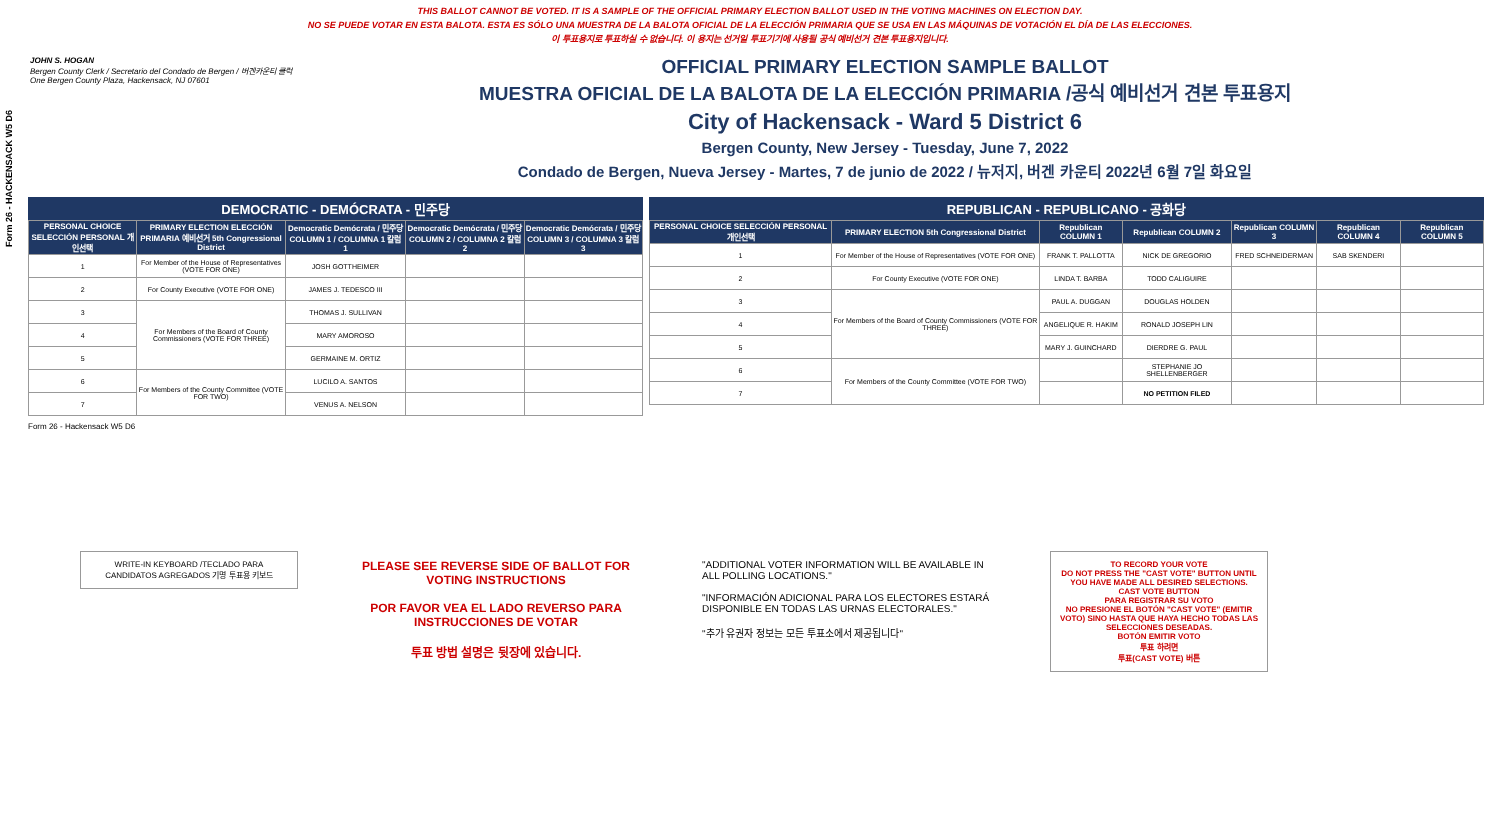Form 26 - HACKENSACK W5 D6
THIS BALLOT CANNOT BE VOTED. IT IS A SAMPLE OF THE OFFICIAL PRIMARY ELECTION BALLOT USED IN THE VOTING MACHINES ON ELECTION DAY.
NO SE PUEDE VOTAR EN ESTA BALOTA. ESTA ES SÓLO UNA MUESTRA DE LA BALOTA OFICIAL DE LA ELECCIÓN PRIMARIA QUE SE USA EN LAS MÁQUINAS DE VOTACIÓN EL DÍA DE LAS ELECCIONES.
이 투표용지로 투표하실 수 없습니다. 이 용지는 선거일 투표기기에 사용될 공식 예비선거 견본 투표용지입니다.
JOHN S. HOGAN
Bergen County Clerk / Secretario del Condado de Bergen / 버겐카운티 클럭
One Bergen County Plaza, Hackensack, NJ 07601
OFFICIAL PRIMARY ELECTION SAMPLE BALLOT
MUESTRA OFICIAL DE LA BALOTA DE LA ELECCIÓN PRIMARIA /공식 예비선거 견본 투표용지
City of Hackensack - Ward 5 District 6
Bergen County, New Jersey - Tuesday, June 7, 2022
Condado de Bergen, Nueva Jersey - Martes, 7 de junio de 2022 / 뉴저지, 버겐 카운티 2022년 6월 7일 화요일
DEMOCRATIC - DEMÓCRATA - 민주당
| PERSONAL CHOICE SELECCIÓN PERSONAL 개인선택 | PRIMARY ELECTION ELECCIÓN PRIMARIA 예비선거 5th Congressional District | Democratic Demócrata / 민주당 COLUMN 1 / COLUMNA 1 칼럼 1 | Democratic Demócrata / 민주당 COLUMN 2 / COLUMNA 2 칼럼 2 | Democratic Demócrata / 민주당 COLUMN 3 / COLUMNA 3 칼럼 3 |
| --- | --- | --- | --- | --- |
| 1 | For Member of the House of Representatives (VOTE FOR ONE) | JOSH GOTTHEIMER | | |
| 2 | For County Executive (VOTE FOR ONE) | JAMES J. TEDESCO III | | |
| 3 | For Members of the Board of County Commissioners (VOTE FOR THREE) | THOMAS J. SULLIVAN | | |
| 4 | | MARY AMOROSO | | |
| 5 | | GERMAINE M. ORTIZ | | |
| 6 | For Members of the County Committee (VOTE FOR TWO) | LUCILO A. SANTOS | | |
| 7 | | VENUS A. NELSON | | |
REPUBLICAN - REPUBLICANO - 공화당
| PERSONAL CHOICE SELECCIÓN PERSONAL 개인선택 | PRIMARY ELECTION 5th Congressional District | Republican COLUMN 1 | Republican COLUMN 2 | Republican COLUMN 3 | Republican COLUMN 4 | Republican COLUMN 5 |
| --- | --- | --- | --- | --- | --- | --- |
| 1 | For Member of the House of Representatives (VOTE FOR ONE) | FRANK T. PALLOTTA | NICK DE GREGORIO | FRED SCHNEIDERMAN | SAB SKENDERI | |
| 2 | For County Executive (VOTE FOR ONE) | LINDA T. BARBA | TODD CALIGUIRE | | | |
| 3 | For Members of the Board of County Commissioners (VOTE FOR THREE) | PAUL A. DUGGAN | DOUGLAS HOLDEN | | | |
| 4 | | ANGELIQUE R. HAKIM | RONALD JOSEPH LIN | | | |
| 5 | | MARY J. GUINCHARD | DIERDRE G. PAUL | | | |
| 6 | For Members of the County Committee (VOTE FOR TWO) | | STEPHANIE JO SHELLENBERGER | | | |
| 7 | | | NO PETITION FILED | | | |
Form 26 - Hackensack W5 D6
WRITE-IN KEYBOARD /TECLADO PARA CANDIDATOS AGREGADOS 기명 투표용 키보드
PLEASE SEE REVERSE SIDE OF BALLOT FOR VOTING INSTRUCTIONS
POR FAVOR VEA EL LADO REVERSO PARA INSTRUCCIONES DE VOTAR
투표 방법 설명은 뒷장에 있습니다.
"ADDITIONAL VOTER INFORMATION WILL BE AVAILABLE IN ALL POLLING LOCATIONS."
"INFORMACIÓN ADICIONAL PARA LOS ELECTORES ESTARÁ DISPONIBLE EN TODAS LAS URNAS ELECTORALES."
"추가 유권자 정보는 모든 투표소에서 제공됩니다"
TO RECORD YOUR VOTE
DO NOT PRESS THE "CAST VOTE" BUTTON UNTIL YOU HAVE MADE ALL DESIRED SELECTIONS.
CAST VOTE BUTTON
PARA REGISTRAR SU VOTO
NO PRESIONE EL BOTÓN "CAST VOTE" (EMITIR VOTO) SINO HASTA QUE HAYA HECHO TODAS LAS SELECCIONES DESEADAS.
BOTÓN EMITIR VOTO
투표 하려면
투표(CAST VOTE) 버튼